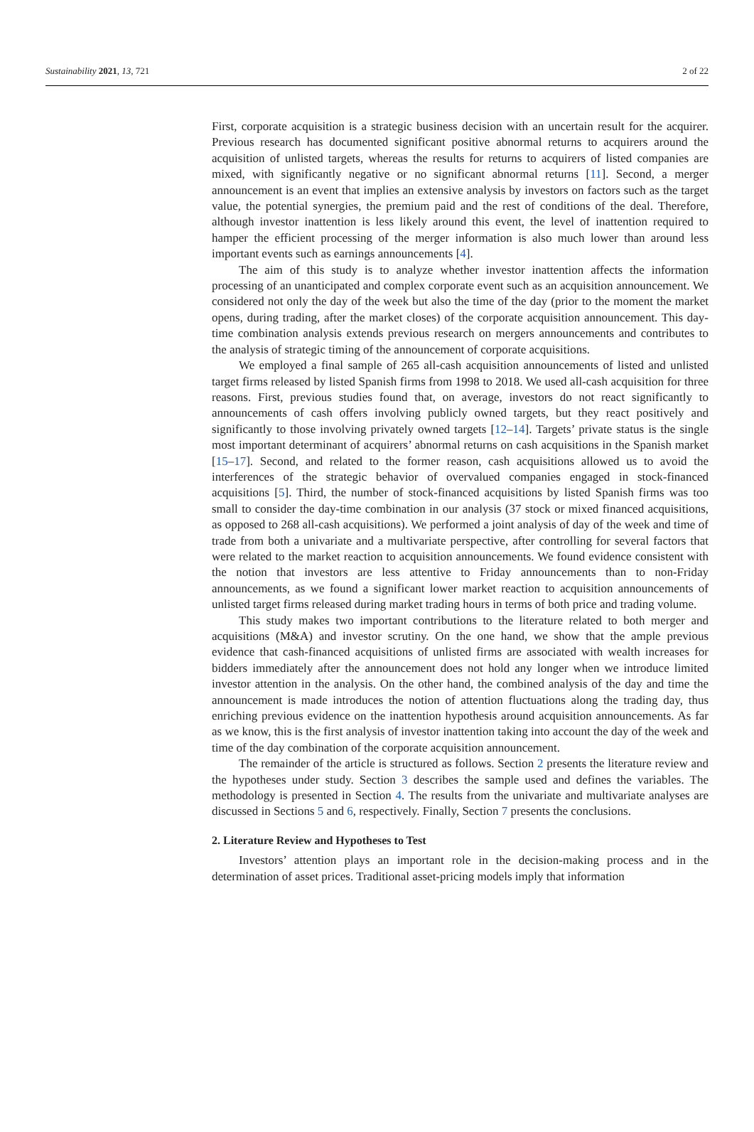Sustainability 2021, 13, 721 2 of 22
First, corporate acquisition is a strategic business decision with an uncertain result for the acquirer. Previous research has documented significant positive abnormal returns to acquirers around the acquisition of unlisted targets, whereas the results for returns to acquirers of listed companies are mixed, with significantly negative or no significant abnormal returns [11]. Second, a merger announcement is an event that implies an extensive analysis by investors on factors such as the target value, the potential synergies, the premium paid and the rest of conditions of the deal. Therefore, although investor inattention is less likely around this event, the level of inattention required to hamper the efficient processing of the merger information is also much lower than around less important events such as earnings announcements [4].
The aim of this study is to analyze whether investor inattention affects the information processing of an unanticipated and complex corporate event such as an acquisition announcement. We considered not only the day of the week but also the time of the day (prior to the moment the market opens, during trading, after the market closes) of the corporate acquisition announcement. This day-time combination analysis extends previous research on mergers announcements and contributes to the analysis of strategic timing of the announcement of corporate acquisitions.
We employed a final sample of 265 all-cash acquisition announcements of listed and unlisted target firms released by listed Spanish firms from 1998 to 2018. We used all-cash acquisition for three reasons. First, previous studies found that, on average, investors do not react significantly to announcements of cash offers involving publicly owned targets, but they react positively and significantly to those involving privately owned targets [12–14]. Targets’ private status is the single most important determinant of acquirers’ abnormal returns on cash acquisitions in the Spanish market [15–17]. Second, and related to the former reason, cash acquisitions allowed us to avoid the interferences of the strategic behavior of overvalued companies engaged in stock-financed acquisitions [5]. Third, the number of stock-financed acquisitions by listed Spanish firms was too small to consider the day-time combination in our analysis (37 stock or mixed financed acquisitions, as opposed to 268 all-cash acquisitions). We performed a joint analysis of day of the week and time of trade from both a univariate and a multivariate perspective, after controlling for several factors that were related to the market reaction to acquisition announcements. We found evidence consistent with the notion that investors are less attentive to Friday announcements than to non-Friday announcements, as we found a significant lower market reaction to acquisition announcements of unlisted target firms released during market trading hours in terms of both price and trading volume.
This study makes two important contributions to the literature related to both merger and acquisitions (M&A) and investor scrutiny. On the one hand, we show that the ample previous evidence that cash-financed acquisitions of unlisted firms are associated with wealth increases for bidders immediately after the announcement does not hold any longer when we introduce limited investor attention in the analysis. On the other hand, the combined analysis of the day and time the announcement is made introduces the notion of attention fluctuations along the trading day, thus enriching previous evidence on the inattention hypothesis around acquisition announcements. As far as we know, this is the first analysis of investor inattention taking into account the day of the week and time of the day combination of the corporate acquisition announcement.
The remainder of the article is structured as follows. Section 2 presents the literature review and the hypotheses under study. Section 3 describes the sample used and defines the variables. The methodology is presented in Section 4. The results from the univariate and multivariate analyses are discussed in Sections 5 and 6, respectively. Finally, Section 7 presents the conclusions.
2. Literature Review and Hypotheses to Test
Investors’ attention plays an important role in the decision-making process and in the determination of asset prices. Traditional asset-pricing models imply that information